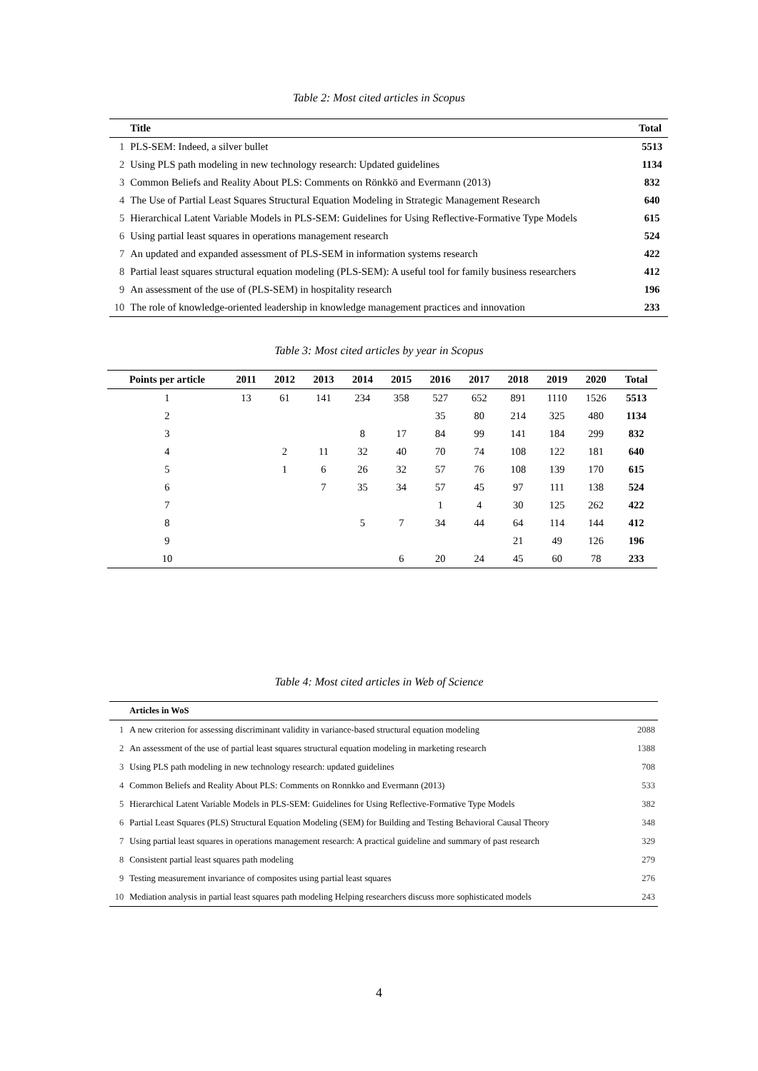Table 2: Most cited articles in Scopus
| | Title | Total |
| --- | --- | --- |
| 1 | PLS-SEM: Indeed, a silver bullet | 5513 |
| 2 | Using PLS path modeling in new technology research: Updated guidelines | 1134 |
| 3 | Common Beliefs and Reality About PLS: Comments on Rönkkö and Evermann (2013) | 832 |
| 4 | The Use of Partial Least Squares Structural Equation Modeling in Strategic Management Research | 640 |
| 5 | Hierarchical Latent Variable Models in PLS-SEM: Guidelines for Using Reflective-Formative Type Models | 615 |
| 6 | Using partial least squares in operations management research | 524 |
| 7 | An updated and expanded assessment of PLS-SEM in information systems research | 422 |
| 8 | Partial least squares structural equation modeling (PLS-SEM): A useful tool for family business researchers | 412 |
| 9 | An assessment of the use of (PLS-SEM) in hospitality research | 196 |
| 10 | The role of knowledge-oriented leadership in knowledge management practices and innovation | 233 |
Table 3: Most cited articles by year in Scopus
| Points per article | 2011 | 2012 | 2013 | 2014 | 2015 | 2016 | 2017 | 2018 | 2019 | 2020 | Total |
| --- | --- | --- | --- | --- | --- | --- | --- | --- | --- | --- | --- |
| 1 | 13 | 61 | 141 | 234 | 358 | 527 | 652 | 891 | 1110 | 1526 | 5513 |
| 2 | | | | | | 35 | 80 | 214 | 325 | 480 | 1134 |
| 3 | | | | 8 | 17 | 84 | 99 | 141 | 184 | 299 | 832 |
| 4 | | 2 | 11 | 32 | 40 | 70 | 74 | 108 | 122 | 181 | 640 |
| 5 | | 1 | 6 | 26 | 32 | 57 | 76 | 108 | 139 | 170 | 615 |
| 6 | | | 7 | 35 | 34 | 57 | 45 | 97 | 111 | 138 | 524 |
| 7 | | | | | | 1 | 4 | 30 | 125 | 262 | 422 |
| 8 | | | | 5 | 7 | 34 | 44 | 64 | 114 | 144 | 412 |
| 9 | | | | | | | | 21 | 49 | 126 | 196 |
| 10 | | | | | 6 | 20 | 24 | 45 | 60 | 78 | 233 |
Table 4: Most cited articles in Web of Science
| | Articles in WoS | |
| --- | --- | --- |
| 1 | A new criterion for assessing discriminant validity in variance-based structural equation modeling | 2088 |
| 2 | An assessment of the use of partial least squares structural equation modeling in marketing research | 1388 |
| 3 | Using PLS path modeling in new technology research: updated guidelines | 708 |
| 4 | Common Beliefs and Reality About PLS: Comments on Ronnkko and Evermann (2013) | 533 |
| 5 | Hierarchical Latent Variable Models in PLS-SEM: Guidelines for Using Reflective-Formative Type Models | 382 |
| 6 | Partial Least Squares (PLS) Structural Equation Modeling (SEM) for Building and Testing Behavioral Causal Theory | 348 |
| 7 | Using partial least squares in operations management research: A practical guideline and summary of past research | 329 |
| 8 | Consistent partial least squares path modeling | 279 |
| 9 | Testing measurement invariance of composites using partial least squares | 276 |
| 10 | Mediation analysis in partial least squares path modeling Helping researchers discuss more sophisticated models | 243 |
4